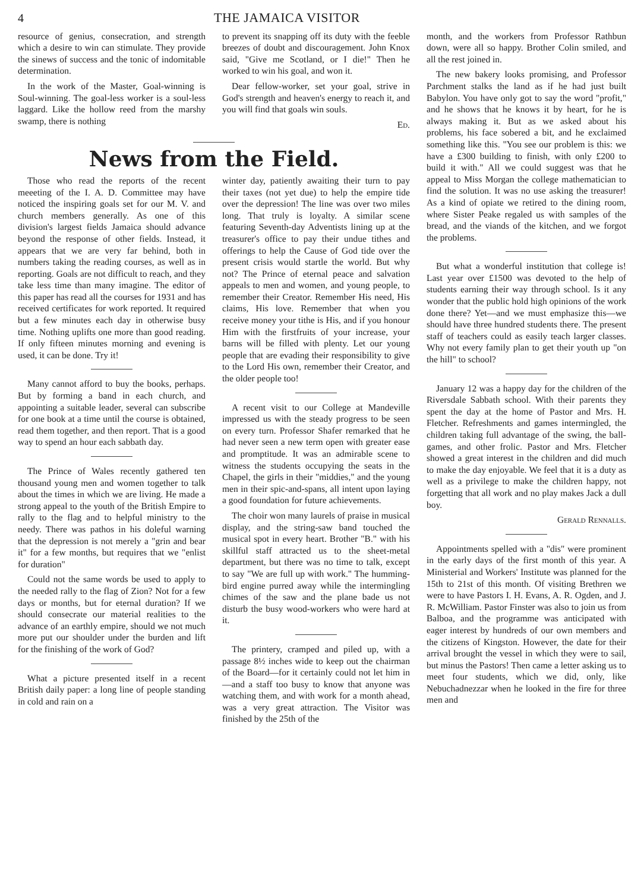4 THE JAMAICA VISITOR
resource of genius, consecration, and strength which a desire to win can stimulate. They provide the sinews of success and the tonic of indomitable determination.
In the work of the Master, Goal-winning is Soul-winning. The goal-less worker is a soul-less laggard. Like the hollow reed from the marshy swamp, there is nothing
to prevent its snapping off its duty with the feeble breezes of doubt and discouragement. John Knox said, "Give me Scotland, or I die!" Then he worked to win his goal, and won it.
Dear fellow-worker, set your goal, strive in God's strength and heaven's energy to reach it, and you will find that goals win souls.
Ed.
News from the Field.
Those who read the reports of the recent meeeting of the I. A. D. Committee may have noticed the inspiring goals set for our M. V. and church members generally. As one of this division's largest fields Jamaica should advance beyond the response of other fields. Instead, it appears that we are very far behind, both in numbers taking the reading courses, as well as in reporting. Goals are not difficult to reach, and they take less time than many imagine. The editor of this paper has read all the courses for 1931 and has received certificates for work reported. It required but a few minutes each day in otherwise busy time. Nothing uplifts one more than good reading. If only fifteen minutes morning and evening is used, it can be done. Try it!
Many cannot afford to buy the books, perhaps. But by forming a band in each church, and appointing a suitable leader, several can subscribe for one book at a time until the course is obtained, read them together, and then report. That is a good way to spend an hour each sabbath day.
The Prince of Wales recently gathered ten thousand young men and women together to talk about the times in which we are living. He made a strong appeal to the youth of the British Empire to rally to the flag and to helpful ministry to the needy. There was pathos in his doleful warning that the depression is not merely a "grin and bear it" for a few months, but requires that we "enlist for duration"
Could not the same words be used to apply to the needed rally to the flag of Zion? Not for a few days or months, but for eternal duration? If we should consecrate our material realities to the advance of an earthly empire, should we not much more put our shoulder under the burden and lift for the finishing of the work of God?
What a picture presented itself in a recent British daily paper: a long line of people standing in cold and rain on a
winter day, patiently awaiting their turn to pay their taxes (not yet due) to help the empire tide over the depression! The line was over two miles long. That truly is loyalty. A similar scene featuring Seventh-day Adventists lining up at the treasurer's office to pay their undue tithes and offerings to help the Cause of God tide over the present crisis would startle the world. But why not? The Prince of eternal peace and salvation appeals to men and women, and young people, to remember their Creator. Remember His need, His claims, His love. Remember that when you receive money your tithe is His, and if you honour Him with the firstfruits of your increase, your barns will be filled with plenty. Let our young people that are evading their responsibility to give to the Lord His own, remember their Creator, and the older people too!
A recent visit to our College at Mandeville impressed us with the steady progress to be seen on every turn. Professor Shafer remarked that he had never seen a new term open with greater ease and promptitude. It was an admirable scene to witness the students occupying the seats in the Chapel, the girls in their "middies," and the young men in their spic-and-spans, all intent upon laying a good foundation for future achievements.
The choir won many laurels of praise in musical display, and the string-saw band touched the musical spot in every heart. Brother "B." with his skillful staff attracted us to the sheet-metal department, but there was no time to talk, except to say "We are full up with work." The humming-bird engine purred away while the intermingling chimes of the saw and the plane bade us not disturb the busy wood-workers who were hard at it.
The printery, cramped and piled up, with a passage 8½ inches wide to keep out the chairman of the Board—for it certainly could not let him in—and a staff too busy to know that anyone was watching them, and with work for a month ahead, was a very great attraction. The Visitor was finished by the 25th of the
month, and the workers from Professor Rathbun down, were all so happy. Brother Colin smiled, and all the rest joined in.
The new bakery looks promising, and Professor Parchment stalks the land as if he had just built Babylon. You have only got to say the word "profit," and he shows that he knows it by heart, for he is always making it. But as we asked about his problems, his face sobered a bit, and he exclaimed something like this. "You see our problem is this: we have a £300 building to finish, with only £200 to build it with." All we could suggest was that he appeal to Miss Morgan the college mathematician to find the solution. It was no use asking the treasurer! As a kind of opiate we retired to the dining room, where Sister Peake regaled us with samples of the bread, and the viands of the kitchen, and we forgot the problems.
But what a wonderful institution that college is! Last year over £1500 was devoted to the help of students earning their way through school. Is it any wonder that the public hold high opinions of the work done there? Yet—and we must emphasize this—we should have three hundred students there. The present staff of teachers could as easily teach larger classes. Why not every family plan to get their youth up "on the hill" to school?
January 12 was a happy day for the children of the Riversdale Sabbath school. With their parents they spent the day at the home of Pastor and Mrs. H. Fletcher. Refreshments and games intermingled, the children taking full advantage of the swing, the ball-games, and other frolic. Pastor and Mrs. Fletcher showed a great interest in the children and did much to make the day enjoyable. We feel that it is a duty as well as a privilege to make the children happy, not forgetting that all work and no play makes Jack a dull boy.
Gerald Rennalls.
Appointments spelled with a "dis" were prominent in the early days of the first month of this year. A Ministerial and Workers' Institute was planned for the 15th to 21st of this month. Of visiting Brethren we were to have Pastors I. H. Evans, A. R. Ogden, and J. R. McWilliam. Pastor Finster was also to join us from Balboa, and the programme was anticipated with eager interest by hundreds of our own members and the citizens of Kingston. However, the date for their arrival brought the vessel in which they were to sail, but minus the Pastors! Then came a letter asking us to meet four students, which we did, only, like Nebuchadnezzar when he looked in the fire for three men and